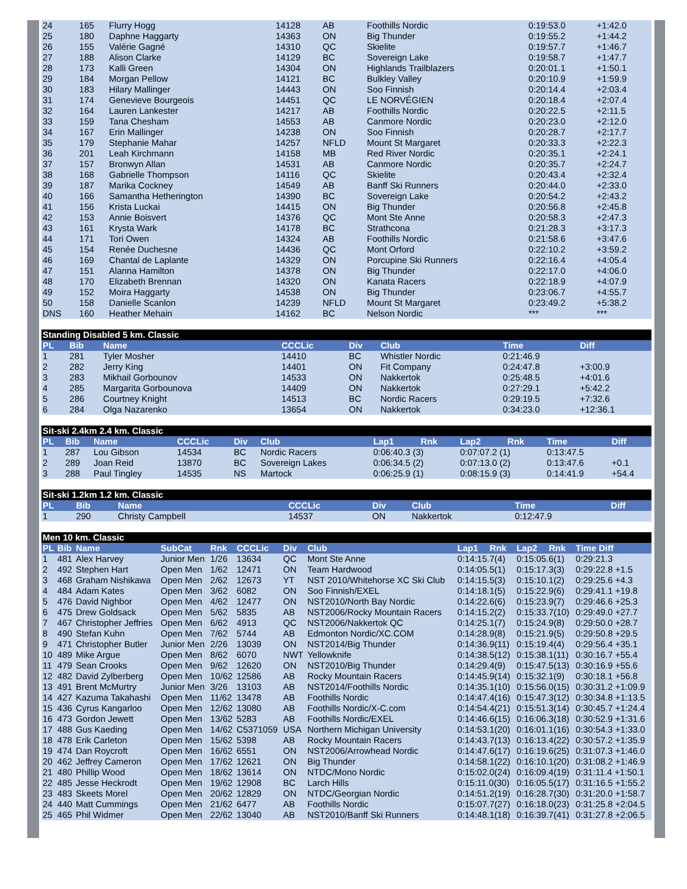| 24 | 165 | Flurry Hogg | 14128 | AB | Foothills Nordic | 0:19:53.0 | +1:42.0 |
| 25 | 180 | Daphne Haggarty | 14363 | ON | Big Thunder | 0:19:55.2 | +1:44.2 |
| 26 | 155 | Valérie Gagné | 14310 | QC | Skielite | 0:19:57.7 | +1:46.7 |
| 27 | 188 | Alison Clarke | 14129 | BC | Sovereign Lake | 0:19:58.7 | +1:47.7 |
| 28 | 173 | Kalli Green | 14304 | ON | Highlands Trailblazers | 0:20:01.1 | +1:50.1 |
| 29 | 184 | Morgan Pellow | 14121 | BC | Bulkley Valley | 0:20:10.9 | +1:59.9 |
| 30 | 183 | Hilary Mallinger | 14443 | ON | Soo Finnish | 0:20:14.4 | +2:03.4 |
| 31 | 174 | Genevieve Bourgeois | 14451 | QC | LE NORVÉGIEN | 0:20:18.4 | +2:07.4 |
| 32 | 164 | Lauren Lankester | 14217 | AB | Foothills Nordic | 0:20:22.5 | +2:11.5 |
| 33 | 159 | Tana Chesham | 14553 | AB | Canmore Nordic | 0:20:23.0 | +2:12.0 |
| 34 | 167 | Erin Mallinger | 14238 | ON | Soo Finnish | 0:20:28.7 | +2:17.7 |
| 35 | 179 | Stephanie Mahar | 14257 | NFLD | Mount St Margaret | 0:20:33.3 | +2:22.3 |
| 36 | 201 | Leah Kirchmann | 14158 | MB | Red River Nordic | 0:20:35.1 | +2:24.1 |
| 37 | 157 | Bronwyn Allan | 14531 | AB | Canmore Nordic | 0:20:35.7 | +2:24.7 |
| 38 | 168 | Gabrielle Thompson | 14116 | QC | Skielite | 0:20:43.4 | +2:32.4 |
| 39 | 187 | Marika Cockney | 14549 | AB | Banff Ski Runners | 0:20:44.0 | +2:33.0 |
| 40 | 166 | Samantha Hetherington | 14390 | BC | Sovereign Lake | 0:20:54.2 | +2:43.2 |
| 41 | 156 | Krista Luckai | 14415 | ON | Big Thunder | 0:20:56.8 | +2:45.8 |
| 42 | 153 | Annie Boisvert | 14376 | QC | Mont Ste Anne | 0:20:58.3 | +2:47.3 |
| 43 | 161 | Krysta Wark | 14178 | BC | Strathcona | 0:21:28.3 | +3:17.3 |
| 44 | 171 | Tori Owen | 14324 | AB | Foothills Nordic | 0:21:58.6 | +3:47.6 |
| 45 | 154 | Renée Duchesne | 14436 | QC | Mont Orford | 0:22:10.2 | +3:59.2 |
| 46 | 169 | Chantal de Laplante | 14329 | ON | Porcupine Ski Runners | 0:22:16.4 | +4:05.4 |
| 47 | 151 | Alanna Hamilton | 14378 | ON | Big Thunder | 0:22:17.0 | +4:06.0 |
| 48 | 170 | Elizabeth Brennan | 14320 | ON | Kanata Racers | 0:22:18.9 | +4:07.9 |
| 49 | 152 | Moira Haggarty | 14538 | ON | Big Thunder | 0:23:06.7 | +4:55.7 |
| 50 | 158 | Danielle Scanlon | 14239 | NFLD | Mount St Margaret | 0:23:49.2 | +5:38.2 |
| DNS | 160 | Heather Mehain | 14162 | BC | Nelson Nordic | *** | *** |
| Standing Disabled 5 km. Classic | | | | | | | |
| PL | Bib | Name | CCCLic | Div | Club | Time | Diff |
| 1 | 281 | Tyler Mosher | 14410 | BC | Whistler Nordic | 0:21:46.9 | |
| 2 | 282 | Jerry King | 14401 | ON | Fit Company | 0:24:47.8 | +3:00.9 |
| 3 | 283 | Mikhail Gorbounov | 14533 | ON | Nakkertok | 0:25:48.5 | +4:01.6 |
| 4 | 285 | Margarita Gorbounova | 14409 | ON | Nakkertok | 0:27:29.1 | +5:42.2 |
| 5 | 286 | Courtney Knight | 14513 | BC | Nordic Racers | 0:29:19.5 | +7:32.6 |
| 6 | 284 | Olga Nazarenko | 13654 | ON | Nakkertok | 0:34:23.0 | +12:36.1 |
| Sit-ski 2.4km 2.4 km. Classic | | | | | | | | | | | |
| PL | Bib | Name | CCCLic | Div | Club | Lap1 | Rnk | Lap2 | Rnk | Time | Diff |
| 1 | 287 | Lou Gibson | 14534 | BC | Nordic Racers | 0:06:40.3 (3) | | 0:07:07.2 (1) | | 0:13:47.5 | |
| 2 | 289 | Joan Reid | 13870 | BC | Sovereign Lakes | 0:06:34.5 (2) | | 0:07:13.0 (2) | | 0:13:47.6 | +0.1 |
| 3 | 288 | Paul Tingley | 14535 | NS | Martock | 0:06:25.9 (1) | | 0:08:15.9 (3) | | 0:14:41.9 | +54.4 |
| Sit-ski 1.2km 1.2 km. Classic | | | | | | | |
| PL | Bib | Name | CCCLic | Div | Club | Time | Diff |
| 1 | 290 | Christy Campbell | 14537 | ON | Nakkertok | 0:12:47.9 | |
| Men 10 km. Classic | | | | | | | | | | | | |
| PL | Bib | Name | SubCat | Rnk | CCCLic | Div | Club | Lap1 | Rnk | Lap2 | Rnk | Time Diff |
| 1 | 481 | Alex Harvey | Junior Men | 1/26 | 13634 | QC | Mont Ste Anne | 0:14:15.7(4) | | 0:15:05.6(1) | | 0:29:21.3 |
| 2 | 492 | Stephen Hart | Open Men | 1/62 | 12471 | ON | Team Hardwood | 0:14:05.5(1) | | 0:15:17.3(3) | | 0:29:22.8 +1.5 |
| 3 | 468 | Graham Nishikawa | Open Men | 2/62 | 12673 | YT | NST 2010/Whitehorse XC Ski Club | 0:14:15.5(3) | | 0:15:10.1(2) | | 0:29:25.6 +4.3 |
| 4 | 484 | Adam Kates | Open Men | 3/62 | 6082 | ON | Soo Finnish/EXEL | 0:14:18.1(5) | | 0:15:22.9(6) | | 0:29:41.1 +19.8 |
| 5 | 476 | David Nighbor | Open Men | 4/62 | 12477 | ON | NST2010/North Bay Nordic | 0:14:22.6(6) | | 0:15:23.9(7) | | 0:29:46.6 +25.3 |
| 6 | 475 | Drew Goldsack | Open Men | 5/62 | 5835 | AB | NST2006/Rocky Mountain Racers | 0:14:15.2(2) | | 0:15:33.7(10) | | 0:29:49.0 +27.7 |
| 7 | 467 | Christopher Jeffries | Open Men | 6/62 | 4913 | QC | NST2006/Nakkertok QC | 0:14:25.1(7) | | 0:15:24.9(8) | | 0:29:50.0 +28.7 |
| 8 | 490 | Stefan Kuhn | Open Men | 7/62 | 5744 | AB | Edmonton Nordic/XC.COM | 0:14:28.9(8) | | 0:15:21.9(5) | | 0:29:50.8 +29.5 |
| 9 | 471 | Christopher Butler | Junior Men | 2/26 | 13039 | ON | NST2014/Big Thunder | 0:14:36.9(11) | | 0:15:19.4(4) | | 0:29:56.4 +35.1 |
| 10 | 489 | Mike Argue | Open Men | 8/62 | 6070 | NWT | Yellowknife | 0:14:38.5(12) | | 0:15:38.1(11) | | 0:30:16.7 +55.4 |
| 11 | 479 | Sean Crooks | Open Men | 9/62 | 12620 | ON | NST2010/Big Thunder | 0:14:29.4(9) | | 0:15:47.5(13) | | 0:30:16.9 +55.6 |
| 12 | 482 | David Zylberberg | Open Men | 10/62 | 12586 | AB | Rocky Mountain Racers | 0:14:45.9(14) | | 0:15:32.1(9) | | 0:30:18.1 +56.8 |
| 13 | 491 | Brent McMurtry | Junior Men | 3/26 | 13103 | AB | NST2014/Foothills Nordic | 0:14:35.1(10) | | 0:15:56.0(15) | | 0:30:31.2 +1:09.9 |
| 14 | 427 | Kazuma Takahashi | Open Men | 11/62 | 13478 | AB | Foothills Nordic | 0:14:47.4(16) | | 0:15:47.3(12) | | 0:30:34.8 +1:13.5 |
| 15 | 436 | Cyrus Kangarloo | Open Men | 12/62 | 13080 | AB | Foothills Nordic/X-C.com | 0:14:54.4(21) | | 0:15:51.3(14) | | 0:30:45.7 +1:24.4 |
| 16 | 473 | Gordon Jewett | Open Men | 13/62 | 5283 | AB | Foothills Nordic/EXEL | 0:14:46.6(15) | | 0:16:06.3(18) | | 0:30:52.9 +1:31.6 |
| 17 | 488 | Gus Kaeding | Open Men | 14/62 | C5371059 | USA | Northern Michigan University | 0:14:53.1(20) | | 0:16:01.1(16) | | 0:30:54.3 +1:33.0 |
| 18 | 478 | Erik Carleton | Open Men | 15/62 | 5398 | AB | Rocky Mountain Racers | 0:14:43.7(13) | | 0:16:13.4(22) | | 0:30:57.2 +1:35.9 |
| 19 | 474 | Dan Roycroft | Open Men | 16/62 | 6551 | ON | NST2006/Arrowhead Nordic | 0:14:47.6(17) | | 0:16:19.6(25) | | 0:31:07.3 +1:46.0 |
| 20 | 462 | Jeffrey Cameron | Open Men | 17/62 | 12621 | ON | Big Thunder | 0:14:58.1(22) | | 0:16:10.1(20) | | 0:31:08.2 +1:46.9 |
| 21 | 480 | Phillip Wood | Open Men | 18/62 | 13614 | ON | NTDC/Mono Nordic | 0:15:02.0(24) | | 0:16:09.4(19) | | 0:31:11.4 +1:50.1 |
| 22 | 485 | Jesse Heckrodt | Open Men | 19/62 | 12908 | BC | Larch Hills | 0:15:11.0(30) | | 0:16:05.5(17) | | 0:31:16.5 +1:55.2 |
| 23 | 483 | Skeets Morel | Open Men | 20/62 | 12829 | ON | NTDC/Georgian Nordic | 0:14:51.2(19) | | 0:16:28.7(30) | | 0:31:20.0 +1:58.7 |
| 24 | 440 | Matt Cummings | Open Men | 21/62 | 6477 | AB | Foothills Nordic | 0:15:07.7(27) | | 0:16:18.0(23) | | 0:31:25.8 +2:04.5 |
| 25 | 465 | Phil Widmer | Open Men | 22/62 | 13040 | AB | NST2010/Banff Ski Runners | 0:14:48.1(18) | | 0:16:39.7(41) | | 0:31:27.8 +2:06.5 |